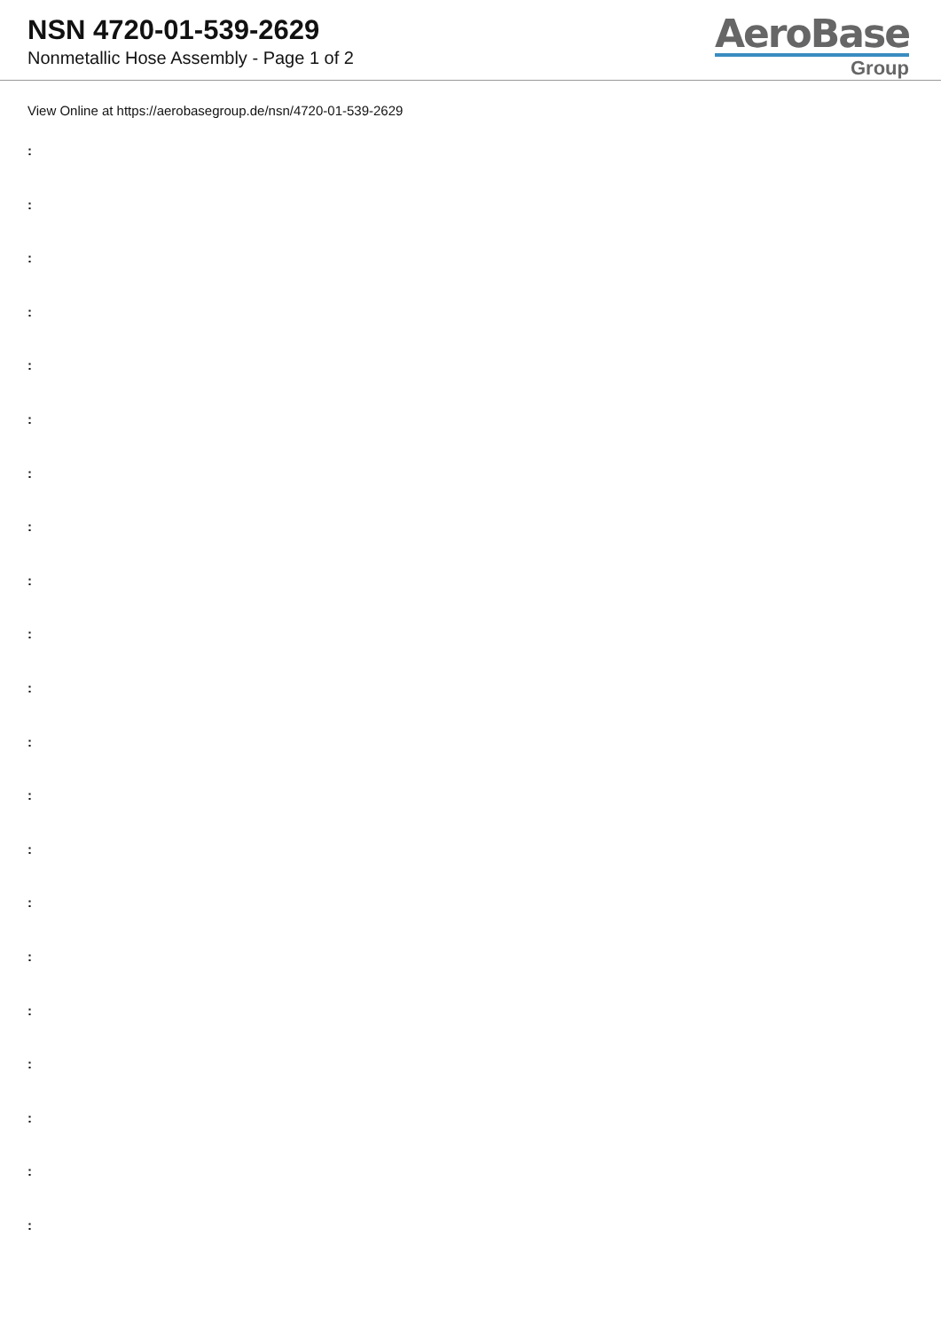NSN 4720-01-539-2629
Nonmetallic Hose Assembly - Page 1 of 2
AeroBase
Group
View Online at https://aerobasegroup.de/nsn/4720-01-539-2629
:
:
:
:
:
:
:
:
:
:
:
:
:
:
:
:
:
:
:
:
: